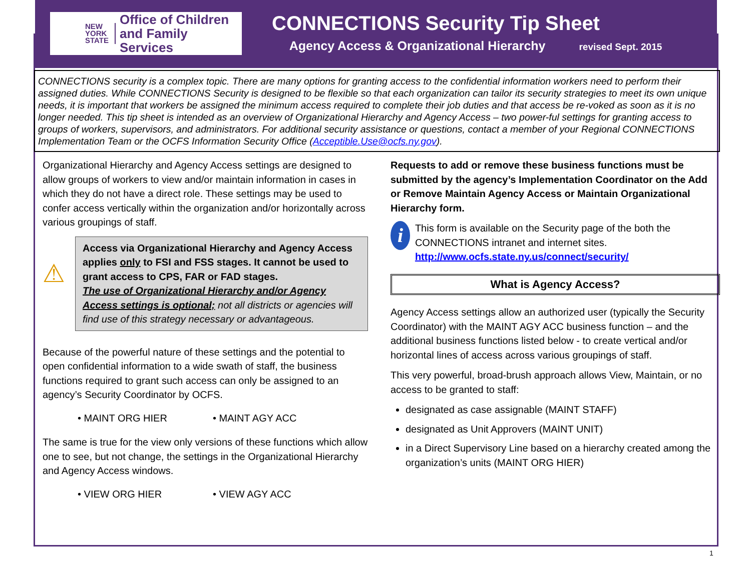NEW
YORK
STATE
Office of Children
and Family Services
CONNECTIONS Security Tip Sheet
Agency Access & Organizational Hierarchy revised Sept. 2015
CONNECTIONS security is a complex topic. There are many options for granting access to the confidential information workers need to perform their assigned duties. While CONNECTIONS Security is designed to be flexible so that each organization can tailor its security strategies to meet its own unique needs, it is important that workers be assigned the minimum access required to complete their job duties and that access be re-voked as soon as it is no longer needed. This tip sheet is intended as an overview of Organizational Hierarchy and Agency Access – two power-ful settings for granting access to groups of workers, supervisors, and administrators. For additional security assistance or questions, contact a member of your Regional CONNECTIONS Implementation Team or the OCFS Information Security Office (Acceptible.Use@ocfs.ny.gov).
Organizational Hierarchy and Agency Access settings are designed to allow groups of workers to view and/or maintain information in cases in which they do not have a direct role. These settings may be used to confer access vertically within the organization and/or horizontally across various groupings of staff.
⚠
Access via Organizational Hierarchy and Agency Access applies only to FSI and FSS stages. It cannot be used to grant access to CPS, FAR or FAD stages.
The use of Organizational Hierarchy and/or Agency Access settings is optional; not all districts or agencies will find use of this strategy necessary or advantageous.
Because of the powerful nature of these settings and the potential to open confidential information to a wide swath of staff, the business functions required to grant such access can only be assigned to an agency’s Security Coordinator by OCFS.
• MAINT ORG HIER • MAINT AGY ACC
The same is true for the view only versions of these functions which allow one to see, but not change, the settings in the Organizational Hierarchy and Agency Access windows.
• VIEW ORG HIER • VIEW AGY ACC
Requests to add or remove these business functions must be submitted by the agency’s Implementation Coordinator on the Add or Remove Maintain Agency Access or Maintain Organizational Hierarchy form.
i
This form is available on the Security page of the both the CONNECTIONS intranet and internet sites.
http://www.ocfs.state.ny.us/connect/security/
What is Agency Access?
Agency Access settings allow an authorized user (typically the Security Coordinator) with the MAINT AGY ACC business function – and the additional business functions listed below - to create vertical and/or horizontal lines of access across various groupings of staff.
This very powerful, broad-brush approach allows View, Maintain, or no access to be granted to staff:
designated as case assignable (MAINT STAFF)
designated as Unit Approvers (MAINT UNIT)
in a Direct Supervisory Line based on a hierarchy created among the organization’s units (MAINT ORG HIER)
1